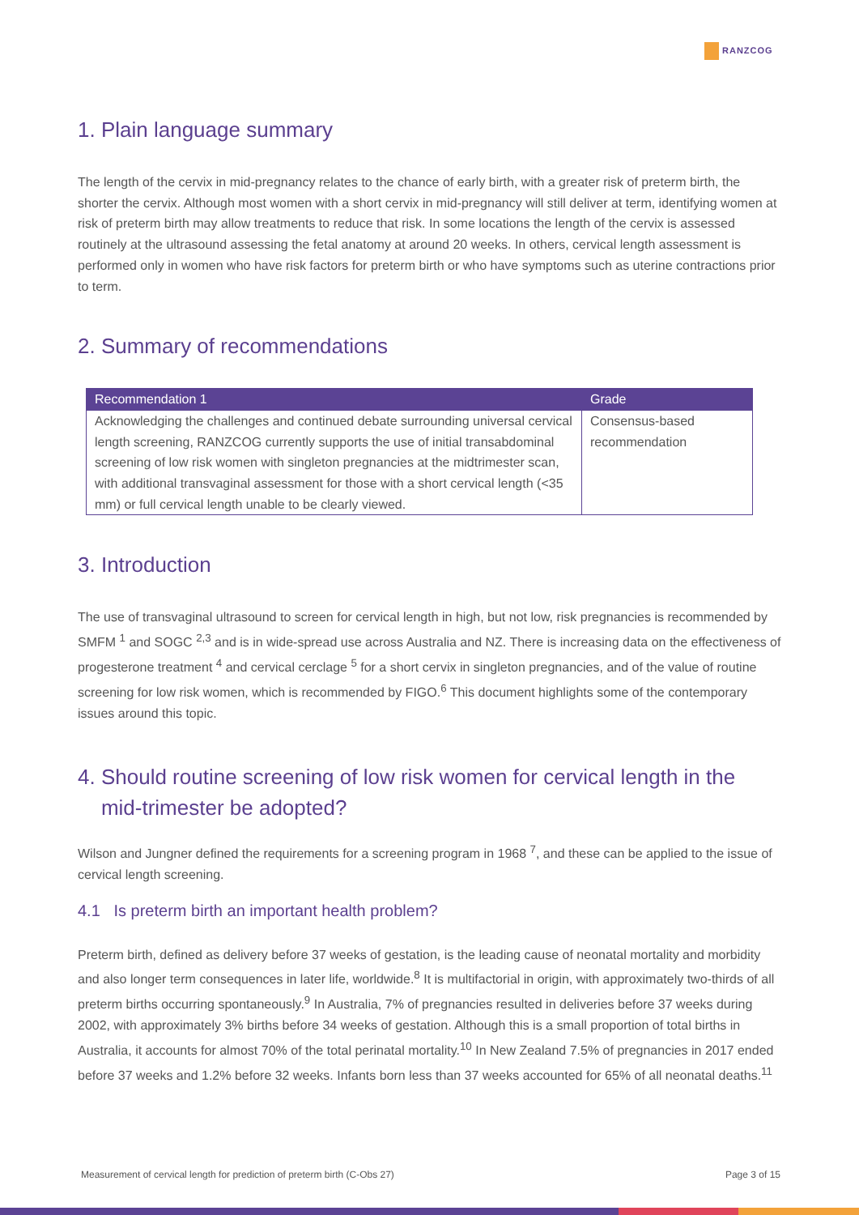RANZCOG
1. Plain language summary
The length of the cervix in mid-pregnancy relates to the chance of early birth, with a greater risk of preterm birth, the shorter the cervix. Although most women with a short cervix in mid-pregnancy will still deliver at term, identifying women at risk of preterm birth may allow treatments to reduce that risk. In some locations the length of the cervix is assessed routinely at the ultrasound assessing the fetal anatomy at around 20 weeks. In others, cervical length assessment is performed only in women who have risk factors for preterm birth or who have symptoms such as uterine contractions prior to term.
2. Summary of recommendations
| Recommendation 1 | Grade |
| --- | --- |
| Acknowledging the challenges and continued debate surrounding universal cervical length screening, RANZCOG currently supports the use of initial transabdominal screening of low risk women with singleton pregnancies at the midtrimester scan, with additional transvaginal assessment for those with a short cervical length (<35 mm) or full cervical length unable to be clearly viewed. | Consensus-based recommendation |
3. Introduction
The use of transvaginal ultrasound to screen for cervical length in high, but not low, risk pregnancies is recommended by SMFM <sup>1</sup> and SOGC <sup>2,3</sup> and is in wide-spread use across Australia and NZ. There is increasing data on the effectiveness of progesterone treatment <sup>4</sup> and cervical cerclage <sup>5</sup> for a short cervix in singleton pregnancies, and of the value of routine screening for low risk women, which is recommended by FIGO.<sup>6</sup> This document highlights some of the contemporary issues around this topic.
4. Should routine screening of low risk women for cervical length in the
mid-trimester be adopted?
Wilson and Jungner defined the requirements for a screening program in 1968 <sup>7</sup>, and these can be applied to the issue of cervical length screening.
4.1 Is preterm birth an important health problem?
Preterm birth, defined as delivery before 37 weeks of gestation, is the leading cause of neonatal mortality and morbidity and also longer term consequences in later life, worldwide.<sup>8</sup> It is multifactorial in origin, with approximately two-thirds of all preterm births occurring spontaneously.<sup>9</sup> In Australia, 7% of pregnancies resulted in deliveries before 37 weeks during 2002, with approximately 3% births before 34 weeks of gestation. Although this is a small proportion of total births in Australia, it accounts for almost 70% of the total perinatal mortality.<sup>10</sup> In New Zealand 7.5% of pregnancies in 2017 ended before 37 weeks and 1.2% before 32 weeks. Infants born less than 37 weeks accounted for 65% of all neonatal deaths.<sup>11</sup>
Measurement of cervical length for prediction of preterm birth (C-Obs 27) Page 3 of 15